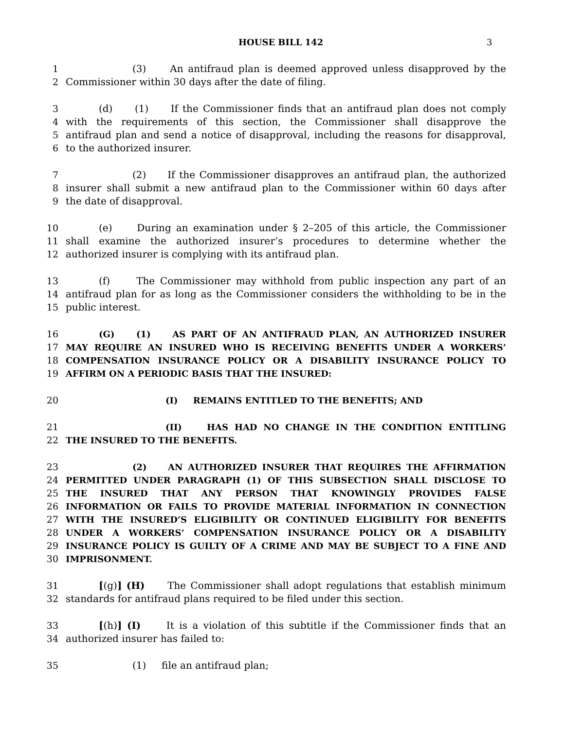HOUSE BILL 142 3
1 (3) An antifraud plan is deemed approved unless disapproved by the
2 Commissioner within 30 days after the date of filing.
3 (d) (1) If the Commissioner finds that an antifraud plan does not comply
4 with the requirements of this section, the Commissioner shall disapprove the
5 antifraud plan and send a notice of disapproval, including the reasons for disapproval,
6 to the authorized insurer.
7 (2) If the Commissioner disapproves an antifraud plan, the authorized
8 insurer shall submit a new antifraud plan to the Commissioner within 60 days after
9 the date of disapproval.
10 (e) During an examination under § 2–205 of this article, the Commissioner
11 shall examine the authorized insurer’s procedures to determine whether the
12 authorized insurer is complying with its antifraud plan.
13 (f) The Commissioner may withhold from public inspection any part of an
14 antifraud plan for as long as the Commissioner considers the withholding to be in the
15 public interest.
16 (G) (1) AS PART OF AN ANTIFRAUD PLAN, AN AUTHORIZED INSURER
17 MAY REQUIRE AN INSURED WHO IS RECEIVING BENEFITS UNDER A WORKERS’
18 COMPENSATION INSURANCE POLICY OR A DISABILITY INSURANCE POLICY TO
19 AFFIRM ON A PERIODIC BASIS THAT THE INSURED:
20 (I) REMAINS ENTITLED TO THE BENEFITS; AND
21 (II) HAS HAD NO CHANGE IN THE CONDITION ENTITLING
22 THE INSURED TO THE BENEFITS.
23 (2) AN AUTHORIZED INSURER THAT REQUIRES THE AFFIRMATION
24 PERMITTED UNDER PARAGRAPH (1) OF THIS SUBSECTION SHALL DISCLOSE TO
25 THE INSURED THAT ANY PERSON THAT KNOWINGLY PROVIDES FALSE
26 INFORMATION OR FAILS TO PROVIDE MATERIAL INFORMATION IN CONNECTION
27 WITH THE INSURED’S ELIGIBILITY OR CONTINUED ELIGIBILITY FOR BENEFITS
28 UNDER A WORKERS’ COMPENSATION INSURANCE POLICY OR A DISABILITY
29 INSURANCE POLICY IS GUILTY OF A CRIME AND MAY BE SUBJECT TO A FINE AND
30 IMPRISONMENT.
31 [(g)] (H) The Commissioner shall adopt regulations that establish minimum
32 standards for antifraud plans required to be filed under this section.
33 [(h)] (I) It is a violation of this subtitle if the Commissioner finds that an
34 authorized insurer has failed to:
35 (1) file an antifraud plan;